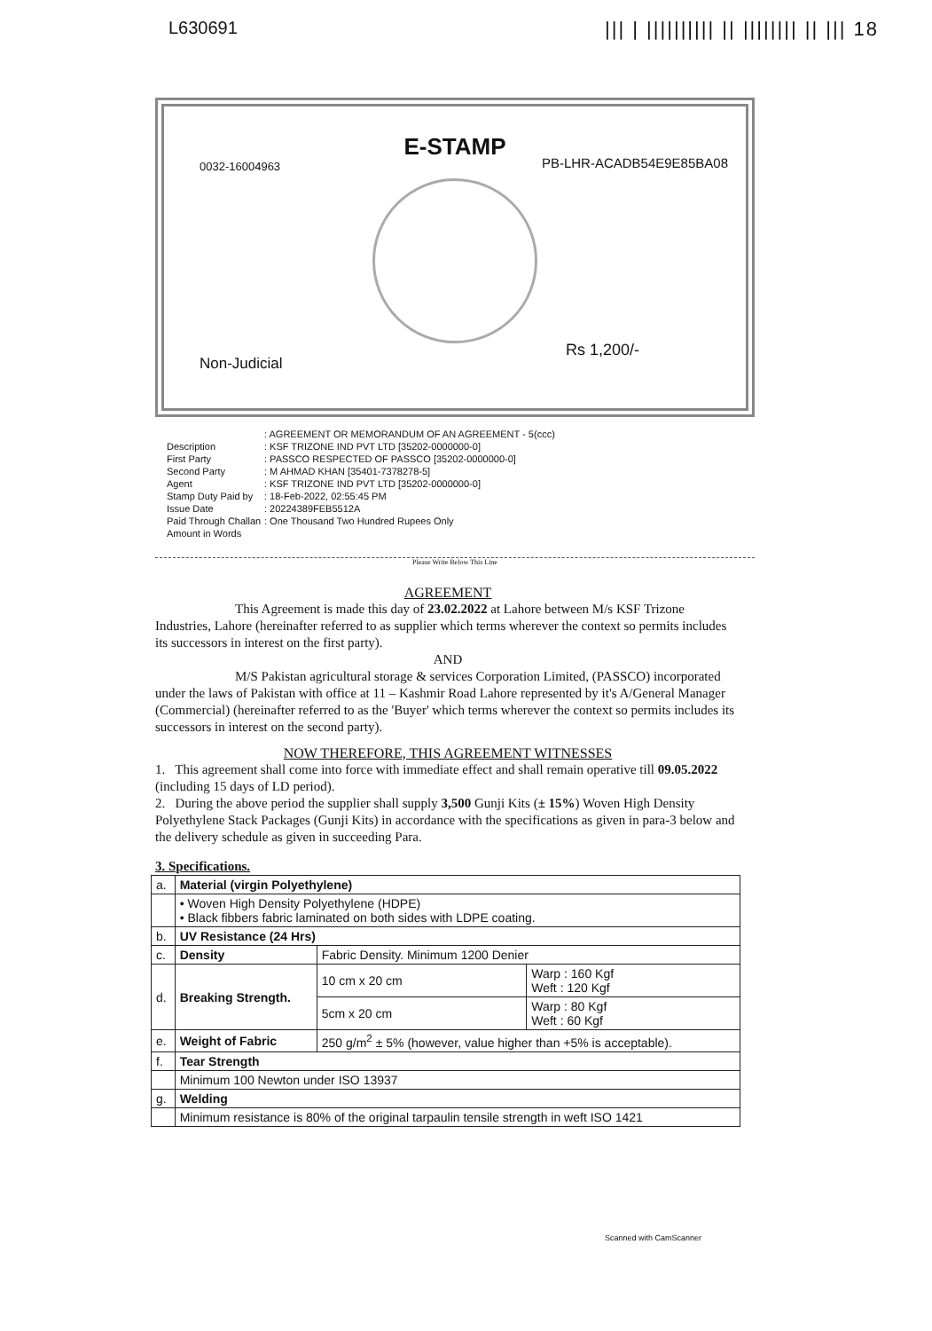L630691 ||| | |||||||||| || |||||||| || ||| 18
E-STAMP
0032-16004963 PB-LHR-ACADB54E9E85BA08
Non-Judicial
Rs 1,200/-
: AGREEMENT OR MEMORANDUM OF AN AGREEMENT - 5(ccc)
Description
: KSF TRIZONE IND PVT LTD [35202-0000000-0]
First Party
: PASSCO RESPECTED OF PASSCO [35202-0000000-0]
Second Party
: M AHMAD KHAN [35401-7378278-5]
Agent
: KSF TRIZONE IND PVT LTD [35202-0000000-0]
Stamp Duty Paid by
: 18-Feb-2022, 02:55:45 PM
Issue Date
: 20224389FEB5512A
Paid Through Challan
: One Thousand Two Hundred Rupees Only
Amount in Words
Please Write Below This Line
AGREEMENT
This Agreement is made this day of 23.02.2022 at Lahore between M/s KSF Trizone Industries, Lahore (hereinafter referred to as supplier which terms wherever the context so permits includes its successors in interest on the first party).
AND
M/S Pakistan agricultural storage & services Corporation Limited, (PASSCO) incorporated under the laws of Pakistan with office at 11 – Kashmir Road Lahore represented by it's A/General Manager (Commercial) (hereinafter referred to as the 'Buyer' which terms wherever the context so permits includes its successors in interest on the second party).
NOW THEREFORE, THIS AGREEMENT WITNESSES
1. This agreement shall come into force with immediate effect and shall remain operative till 09.05.2022 (including 15 days of LD period).
2. During the above period the supplier shall supply 3,500 Gunji Kits (± 15%) Woven High Density Polyethylene Stack Packages (Gunji Kits) in accordance with the specifications as given in para-3 below and the delivery schedule as given in succeeding Para.
3. Specifications.
| a. | Material (virgin Polyethylene) | | |
| | • Woven High Density Polyethylene (HDPE) • Black fibbers fabric laminated on both sides with LDPE coating. | | |
| b. | UV Resistance (24 Hrs) | | |
| c. | Density | Fabric Density. Minimum 1200 Denier | |
| d. | Breaking Strength. | 10 cm x 20 cm | Warp : 160 Kgf Weft : 120 Kgf |
| | | 5cm x 20 cm | Warp : 80 Kgf Weft : 60 Kgf |
| e. | Weight of Fabric | 250 g/m<sup>2</sup> ± 5% (however, value higher than +5% is acceptable). | |
| f. | Tear Strength | | |
| | Minimum 100 Newton under ISO 13937 | | |
| g. | Welding | | |
| | Minimum resistance is 80% of the original tarpaulin tensile strength in weft ISO 1421 | | |
Scanned with CamScanner